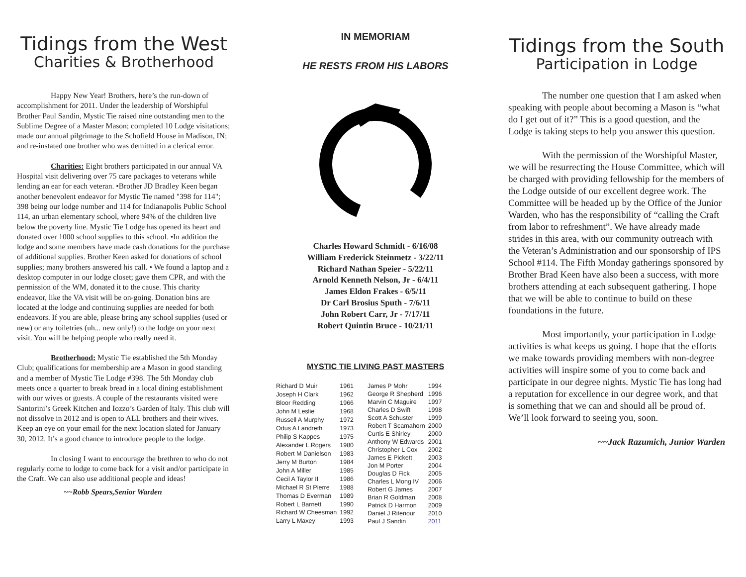Tidings from the West
Charities & Brotherhood
Happy New Year! Brothers, here’s the run-down of accomplishment for 2011. Under the leadership of Worshipful Brother Paul Sandin, Mystic Tie raised nine outstanding men to the Sublime Degree of a Master Mason; completed 10 Lodge visitations; made our annual pilgrimage to the Schofield House in Madison, IN; and re-instated one brother who was demitted in a clerical error.
Charities: Eight brothers participated in our annual VA Hospital visit delivering over 75 care packages to veterans while lending an ear for each veteran. •Brother JD Bradley Keen began another benevolent endeavor for Mystic Tie named "398 for 114"; 398 being our lodge number and 114 for Indianapolis Public School 114, an urban elementary school, where 94% of the children live below the poverty line. Mystic Tie Lodge has opened its heart and donated over 1000 school supplies to this school. •In addition the lodge and some members have made cash donations for the purchase of additional supplies. Brother Keen asked for donations of school supplies; many brothers answered his call. • We found a laptop and a desktop computer in our lodge closet; gave them CPR, and with the permission of the WM, donated it to the cause. This charity endeavor, like the VA visit will be on-going. Donation bins are located at the lodge and continuing supplies are needed for both endeavors. If you are able, please bring any school supplies (used or new) or any toiletries (uh... new only!) to the lodge on your next visit. You will be helping people who really need it.
Brotherhood: Mystic Tie established the 5th Monday Club; qualifications for membership are a Mason in good standing and a member of Mystic Tie Lodge #398. The 5th Monday club meets once a quarter to break bread in a local dining establishment with our wives or guests. A couple of the restaurants visited were Santorini’s Greek Kitchen and Iozzo’s Garden of Italy. This club will not dissolve in 2012 and is open to ALL brothers and their wives. Keep an eye on your email for the next location slated for January 30, 2012. It’s a good chance to introduce people to the lodge.
In closing I want to encourage the brethren to who do not regularly come to lodge to come back for a visit and/or participate in the Craft. We can also use additional people and ideas!
~~Robb Spears,Senior Warden
IN MEMORIAM
HE RESTS FROM HIS LABORS
Charles Howard Schmidt - 6/16/08
William Frederick Steinmetz - 3/22/11
Richard Nathan Speier - 5/22/11
Arnold Kenneth Nelson, Jr - 6/4/11
James Eldon Frakes - 6/5/11
Dr Carl Brosius Sputh - 7/6/11
John Robert Carr, Jr - 7/17/11
Robert Quintin Bruce - 10/21/11
MYSTIC TIE LIVING PAST MASTERS
| Richard D Muir | 1961 |
| Joseph H Clark | 1962 |
| Bloor Redding | 1966 |
| John M Leslie | 1968 |
| Russell A Murphy | 1972 |
| Odus A Landreth | 1973 |
| Philip S Kappes | 1975 |
| Alexander L Rogers | 1980 |
| Robert M Danielson | 1983 |
| Jerry M Burton | 1984 |
| John A Miller | 1985 |
| Cecil A Taylor II | 1986 |
| Michael R St Pierre | 1988 |
| Thomas D Everman | 1989 |
| Robert L Barnett | 1990 |
| Richard W Cheesman | 1992 |
| Larry L Maxey | 1993 |
| James P Mohr | 1994 |
| George R Shepherd | 1996 |
| Marvin C Maguire | 1997 |
| Charles D Swift | 1998 |
| Scott A Schuster | 1999 |
| Robert T Scamahorn | 2000 |
| Curtis E Shirley | 2000 |
| Anthony W Edwards | 2001 |
| Christopher L Cox | 2002 |
| James E Pickett | 2003 |
| Jon M Porter | 2004 |
| Douglas D Fick | 2005 |
| Charles L Mong IV | 2006 |
| Robert G James | 2007 |
| Brian R Goldman | 2008 |
| Patrick D Harmon | 2009 |
| Daniel J Ritenour | 2010 |
| Paul J Sandin | 2011 |
Tidings from the South
Participation in Lodge
The number one question that I am asked when speaking with people about becoming a Mason is “what do I get out of it?” This is a good question, and the Lodge is taking steps to help you answer this question.
With the permission of the Worshipful Master, we will be resurrecting the House Committee, which will be charged with providing fellowship for the members of the Lodge outside of our excellent degree work. The Committee will be headed up by the Office of the Junior Warden, who has the responsibility of “calling the Craft from labor to refreshment”. We have already made strides in this area, with our community outreach with the Veteran’s Administration and our sponsorship of IPS School #114. The Fifth Monday gatherings sponsored by Brother Brad Keen have also been a success, with more brothers attending at each subsequent gathering. I hope that we will be able to continue to build on these foundations in the future.
Most importantly, your participation in Lodge activities is what keeps us going. I hope that the efforts we make towards providing members with non-degree activities will inspire some of you to come back and participate in our degree nights. Mystic Tie has long had a reputation for excellence in our degree work, and that is something that we can and should all be proud of. We’ll look forward to seeing you, soon.
~~Jack Razumich, Junior Warden